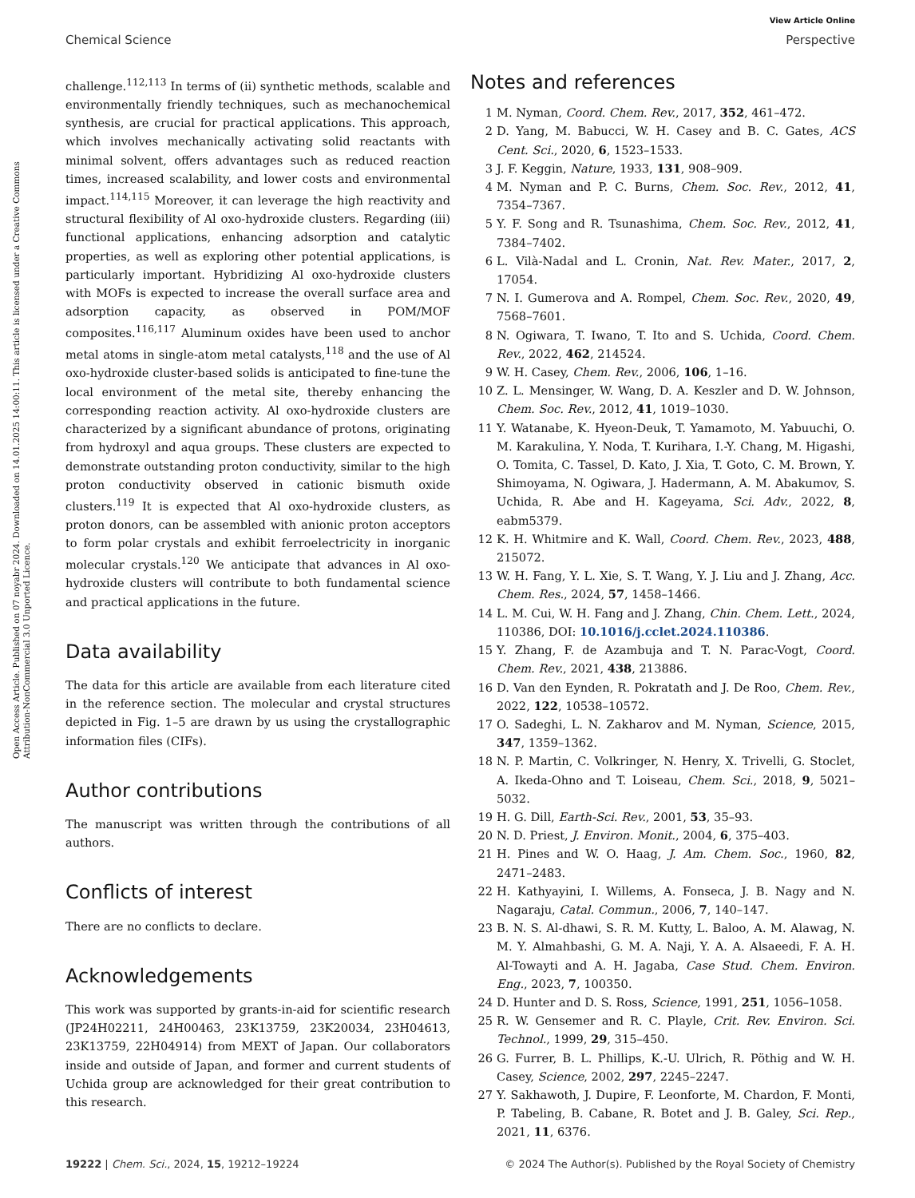View Article Online
Chemical Science Perspective
Open Access Article. Published on 07 noyabr 2024. Downloaded on 14.01.2025 14:00:11. This article is licensed under a Creative Commons Attribution-NonCommercial 3.0 Unported Licence.
challenge.<sup>112,113</sup> In terms of (ii) synthetic methods, scalable and environmentally friendly techniques, such as mechanochemical synthesis, are crucial for practical applications. This approach, which involves mechanically activating solid reactants with minimal solvent, offers advantages such as reduced reaction times, increased scalability, and lower costs and environmental impact.<sup>114,115</sup> Moreover, it can leverage the high reactivity and structural flexibility of Al oxo-hydroxide clusters. Regarding (iii) functional applications, enhancing adsorption and catalytic properties, as well as exploring other potential applications, is particularly important. Hybridizing Al oxo-hydroxide clusters with MOFs is expected to increase the overall surface area and adsorption capacity, as observed in POM/MOF composites.<sup>116,117</sup> Aluminum oxides have been used to anchor metal atoms in single-atom metal catalysts,<sup>118</sup> and the use of Al oxo-hydroxide cluster-based solids is anticipated to fine-tune the local environment of the metal site, thereby enhancing the corresponding reaction activity. Al oxo-hydroxide clusters are characterized by a significant abundance of protons, originating from hydroxyl and aqua groups. These clusters are expected to demonstrate outstanding proton conductivity, similar to the high proton conductivity observed in cationic bismuth oxide clusters.<sup>119</sup> It is expected that Al oxo-hydroxide clusters, as proton donors, can be assembled with anionic proton acceptors to form polar crystals and exhibit ferroelectricity in inorganic molecular crystals.<sup>120</sup> We anticipate that advances in Al oxo-hydroxide clusters will contribute to both fundamental science and practical applications in the future.
Data availability
The data for this article are available from each literature cited in the reference section. The molecular and crystal structures depicted in Fig. 1–5 are drawn by us using the crystallographic information files (CIFs).
Author contributions
The manuscript was written through the contributions of all authors.
Conflicts of interest
There are no conflicts to declare.
Acknowledgements
This work was supported by grants-in-aid for scientific research (JP24H02211, 24H00463, 23K13759, 23K20034, 23H04613, 23K13759, 22H04914) from MEXT of Japan. Our collaborators inside and outside of Japan, and former and current students of Uchida group are acknowledged for their great contribution to this research.
Notes and references
1 M. Nyman, Coord. Chem. Rev., 2017, 352, 461–472.
2 D. Yang, M. Babucci, W. H. Casey and B. C. Gates, ACS Cent. Sci., 2020, 6, 1523–1533.
3 J. F. Keggin, Nature, 1933, 131, 908–909.
4 M. Nyman and P. C. Burns, Chem. Soc. Rev., 2012, 41, 7354–7367.
5 Y. F. Song and R. Tsunashima, Chem. Soc. Rev., 2012, 41, 7384–7402.
6 L. Vilà-Nadal and L. Cronin, Nat. Rev. Mater., 2017, 2, 17054.
7 N. I. Gumerova and A. Rompel, Chem. Soc. Rev., 2020, 49, 7568–7601.
8 N. Ogiwara, T. Iwano, T. Ito and S. Uchida, Coord. Chem. Rev., 2022, 462, 214524.
9 W. H. Casey, Chem. Rev., 2006, 106, 1–16.
10 Z. L. Mensinger, W. Wang, D. A. Keszler and D. W. Johnson, Chem. Soc. Rev., 2012, 41, 1019–1030.
11 Y. Watanabe, K. Hyeon-Deuk, T. Yamamoto, M. Yabuuchi, O. M. Karakulina, Y. Noda, T. Kurihara, I.-Y. Chang, M. Higashi, O. Tomita, C. Tassel, D. Kato, J. Xia, T. Goto, C. M. Brown, Y. Shimoyama, N. Ogiwara, J. Hadermann, A. M. Abakumov, S. Uchida, R. Abe and H. Kageyama, Sci. Adv., 2022, 8, eabm5379.
12 K. H. Whitmire and K. Wall, Coord. Chem. Rev., 2023, 488, 215072.
13 W. H. Fang, Y. L. Xie, S. T. Wang, Y. J. Liu and J. Zhang, Acc. Chem. Res., 2024, 57, 1458–1466.
14 L. M. Cui, W. H. Fang and J. Zhang, Chin. Chem. Lett., 2024, 110386, DOI: 10.1016/j.cclet.2024.110386.
15 Y. Zhang, F. de Azambuja and T. N. Parac-Vogt, Coord. Chem. Rev., 2021, 438, 213886.
16 D. Van den Eynden, R. Pokratath and J. De Roo, Chem. Rev., 2022, 122, 10538–10572.
17 O. Sadeghi, L. N. Zakharov and M. Nyman, Science, 2015, 347, 1359–1362.
18 N. P. Martin, C. Volkringer, N. Henry, X. Trivelli, G. Stoclet, A. Ikeda-Ohno and T. Loiseau, Chem. Sci., 2018, 9, 5021–5032.
19 H. G. Dill, Earth-Sci. Rev., 2001, 53, 35–93.
20 N. D. Priest, J. Environ. Monit., 2004, 6, 375–403.
21 H. Pines and W. O. Haag, J. Am. Chem. Soc., 1960, 82, 2471–2483.
22 H. Kathyayini, I. Willems, A. Fonseca, J. B. Nagy and N. Nagaraju, Catal. Commun., 2006, 7, 140–147.
23 B. N. S. Al-dhawi, S. R. M. Kutty, L. Baloo, A. M. Alawag, N. M. Y. Almahbashi, G. M. A. Naji, Y. A. A. Alsaeedi, F. A. H. Al-Towayti and A. H. Jagaba, Case Stud. Chem. Environ. Eng., 2023, 7, 100350.
24 D. Hunter and D. S. Ross, Science, 1991, 251, 1056–1058.
25 R. W. Gensemer and R. C. Playle, Crit. Rev. Environ. Sci. Technol., 1999, 29, 315–450.
26 G. Furrer, B. L. Phillips, K.-U. Ulrich, R. Pöthig and W. H. Casey, Science, 2002, 297, 2245–2247.
27 Y. Sakhawoth, J. Dupire, F. Leonforte, M. Chardon, F. Monti, P. Tabeling, B. Cabane, R. Botet and J. B. Galey, Sci. Rep., 2021, 11, 6376.
19222 | Chem. Sci., 2024, 15, 19212–19224 © 2024 The Author(s). Published by the Royal Society of Chemistry